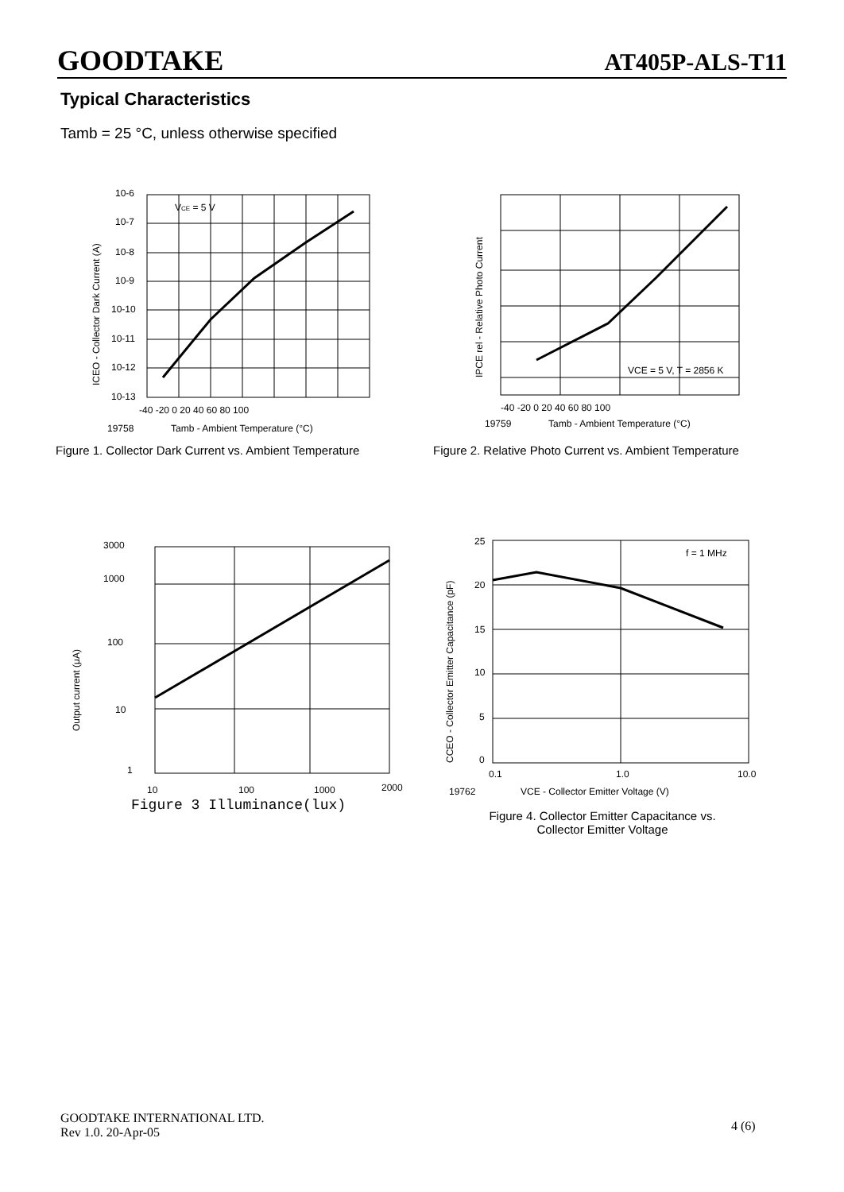GOODTAKE AT405P-ALS-T11
Typical Characteristics
Tamb = 25 °C, unless otherwise specified
VCE = 5 V
10-6
10-7
10-8
10-9
10-10
10-11
10-12
10-13
-40 -20 0 20 40 60 80 100
19758
Tamb - Ambient Temperature (°C)
ICEO - Collector Dark Current (A)
Figure 1. Collector Dark Current vs. Ambient Temperature
VCE = 5 V, T = 2856 K
-40 -20 0 20 40 60 80 100
19759
Tamb - Ambient Temperature (°C)
IPCE rel - Relative Photo Current
Figure 2. Relative Photo Current vs. Ambient Temperature
3000
1000
100
10
1
10
100
1000
2000
Output current (μA)
Figure 3 Illuminance(lux)
f = 1 MHz
25
20
15
10
5
0
0.1
1.0
10.0
19762
VCE - Collector Emitter Voltage (V)
CCEO - Collector Emitter Capacitance (pF)
Figure 4. Collector Emitter Capacitance vs.
Collector Emitter Voltage
GOODTAKE INTERNATIONAL LTD.
Rev 1.0. 20-Apr-05
4 (6)